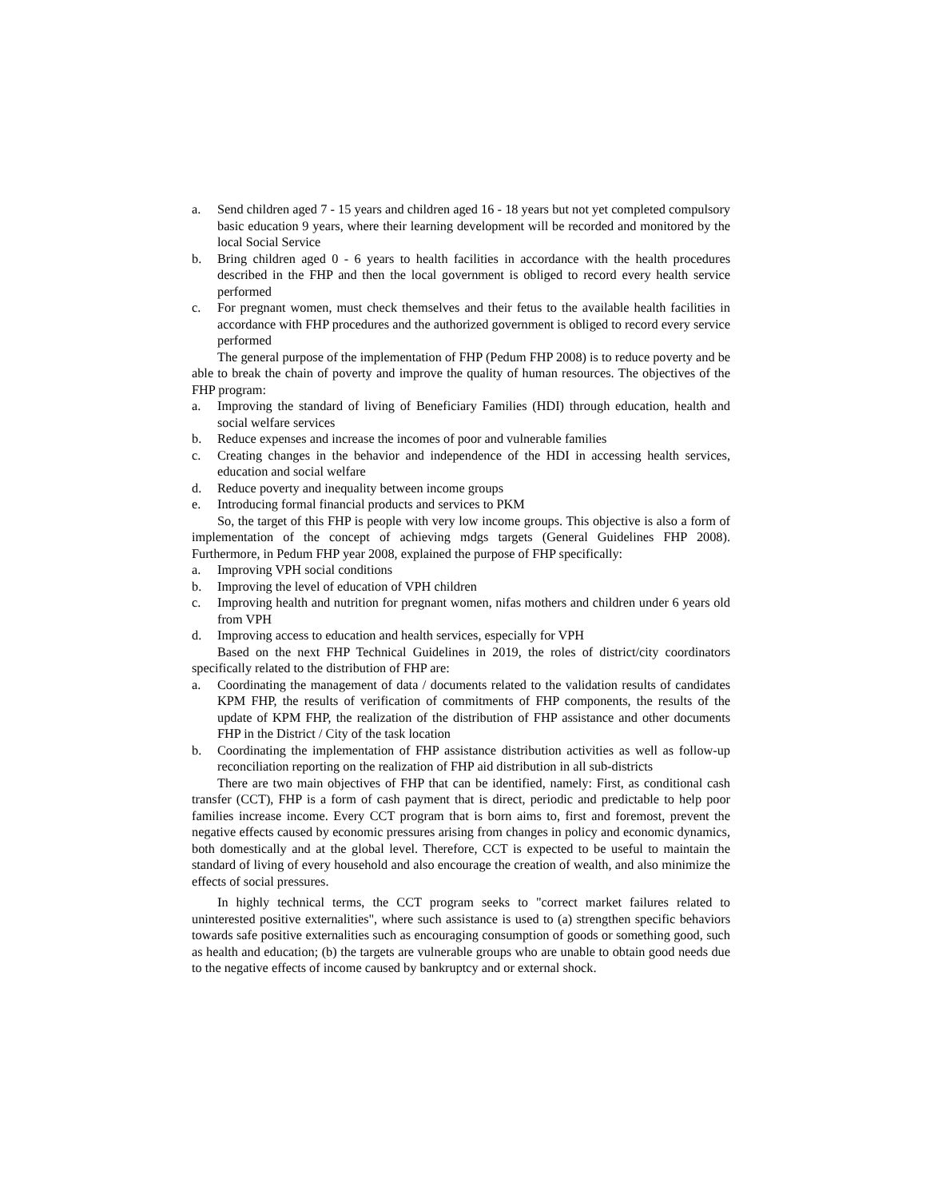a. Send children aged 7 - 15 years and children aged 16 - 18 years but not yet completed compulsory basic education 9 years, where their learning development will be recorded and monitored by the local Social Service
b. Bring children aged 0 - 6 years to health facilities in accordance with the health procedures described in the FHP and then the local government is obliged to record every health service performed
c. For pregnant women, must check themselves and their fetus to the available health facilities in accordance with FHP procedures and the authorized government is obliged to record every service performed
The general purpose of the implementation of FHP (Pedum FHP 2008) is to reduce poverty and be able to break the chain of poverty and improve the quality of human resources. The objectives of the FHP program:
a. Improving the standard of living of Beneficiary Families (HDI) through education, health and social welfare services
b. Reduce expenses and increase the incomes of poor and vulnerable families
c. Creating changes in the behavior and independence of the HDI in accessing health services, education and social welfare
d. Reduce poverty and inequality between income groups
e. Introducing formal financial products and services to PKM
So, the target of this FHP is people with very low income groups. This objective is also a form of implementation of the concept of achieving mdgs targets (General Guidelines FHP 2008). Furthermore, in Pedum FHP year 2008, explained the purpose of FHP specifically:
a. Improving VPH social conditions
b. Improving the level of education of VPH children
c. Improving health and nutrition for pregnant women, nifas mothers and children under 6 years old from VPH
d. Improving access to education and health services, especially for VPH
Based on the next FHP Technical Guidelines in 2019, the roles of district/city coordinators specifically related to the distribution of FHP are:
a. Coordinating the management of data / documents related to the validation results of candidates KPM FHP, the results of verification of commitments of FHP components, the results of the update of KPM FHP, the realization of the distribution of FHP assistance and other documents FHP in the District / City of the task location
b. Coordinating the implementation of FHP assistance distribution activities as well as follow-up reconciliation reporting on the realization of FHP aid distribution in all sub-districts
There are two main objectives of FHP that can be identified, namely: First, as conditional cash transfer (CCT), FHP is a form of cash payment that is direct, periodic and predictable to help poor families increase income. Every CCT program that is born aims to, first and foremost, prevent the negative effects caused by economic pressures arising from changes in policy and economic dynamics, both domestically and at the global level. Therefore, CCT is expected to be useful to maintain the standard of living of every household and also encourage the creation of wealth, and also minimize the effects of social pressures.
In highly technical terms, the CCT program seeks to "correct market failures related to uninterested positive externalities", where such assistance is used to (a) strengthen specific behaviors towards safe positive externalities such as encouraging consumption of goods or something good, such as health and education; (b) the targets are vulnerable groups who are unable to obtain good needs due to the negative effects of income caused by bankruptcy and or external shock.